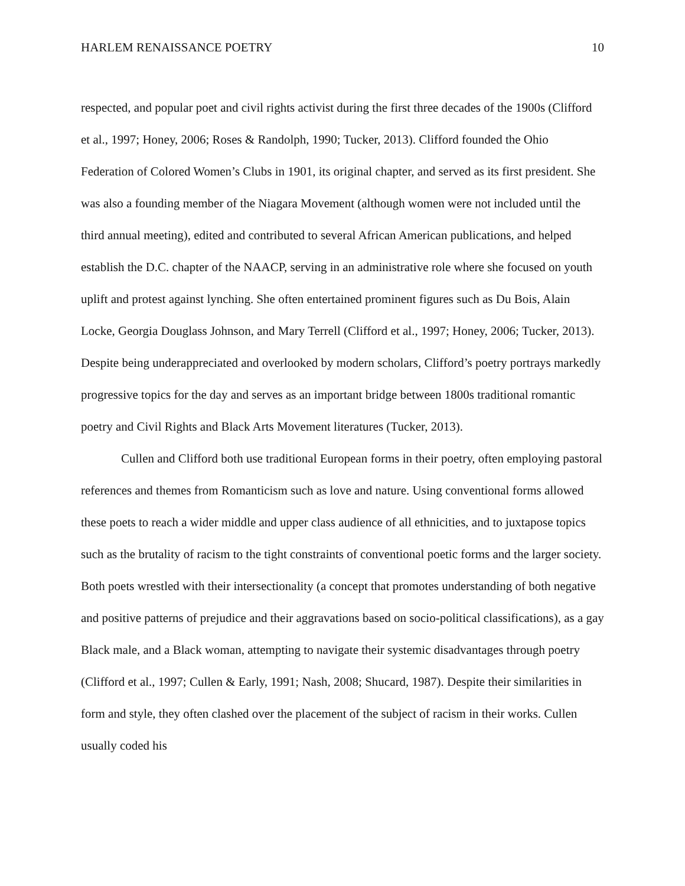HARLEM RENAISSANCE POETRY 10
respected, and popular poet and civil rights activist during the first three decades of the 1900s (Clifford et al., 1997; Honey, 2006; Roses & Randolph, 1990; Tucker, 2013). Clifford founded the Ohio Federation of Colored Women’s Clubs in 1901, its original chapter, and served as its first president. She was also a founding member of the Niagara Movement (although women were not included until the third annual meeting), edited and contributed to several African American publications, and helped establish the D.C. chapter of the NAACP, serving in an administrative role where she focused on youth uplift and protest against lynching. She often entertained prominent figures such as Du Bois, Alain Locke, Georgia Douglass Johnson, and Mary Terrell (Clifford et al., 1997; Honey, 2006; Tucker, 2013). Despite being underappreciated and overlooked by modern scholars, Clifford’s poetry portrays markedly progressive topics for the day and serves as an important bridge between 1800s traditional romantic poetry and Civil Rights and Black Arts Movement literatures (Tucker, 2013).
Cullen and Clifford both use traditional European forms in their poetry, often employing pastoral references and themes from Romanticism such as love and nature. Using conventional forms allowed these poets to reach a wider middle and upper class audience of all ethnicities, and to juxtapose topics such as the brutality of racism to the tight constraints of conventional poetic forms and the larger society. Both poets wrestled with their intersectionality (a concept that promotes understanding of both negative and positive patterns of prejudice and their aggravations based on socio-political classifications), as a gay Black male, and a Black woman, attempting to navigate their systemic disadvantages through poetry (Clifford et al., 1997; Cullen & Early, 1991; Nash, 2008; Shucard, 1987). Despite their similarities in form and style, they often clashed over the placement of the subject of racism in their works. Cullen usually coded his